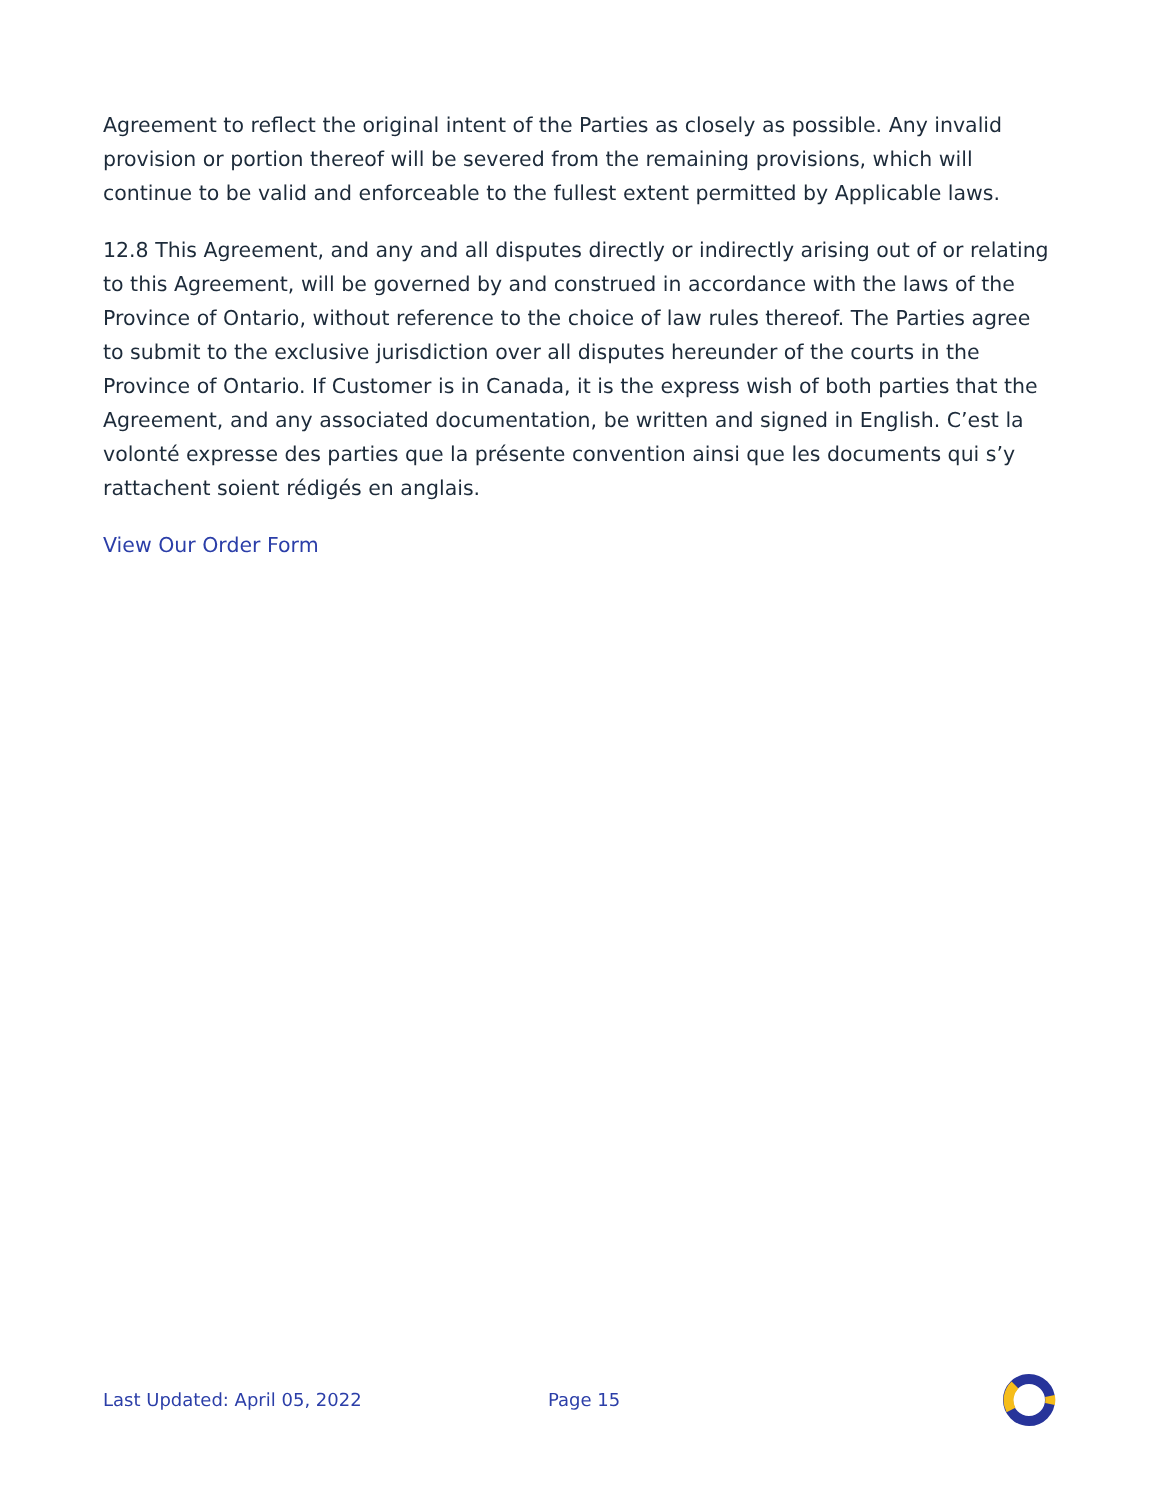Agreement to reflect the original intent of the Parties as closely as possible. Any invalid provision or portion thereof will be severed from the remaining provisions, which will continue to be valid and enforceable to the fullest extent permitted by Applicable laws.
12.8 This Agreement, and any and all disputes directly or indirectly arising out of or relating to this Agreement, will be governed by and construed in accordance with the laws of the Province of Ontario, without reference to the choice of law rules thereof. The Parties agree to submit to the exclusive jurisdiction over all disputes hereunder of the courts in the Province of Ontario. If Customer is in Canada, it is the express wish of both parties that the Agreement, and any associated documentation, be written and signed in English. C’est la volonté expresse des parties que la présente convention ainsi que les documents qui s’y rattachent soient rédigés en anglais.
View Our Order Form
Last Updated: April 05, 2022 Page 15